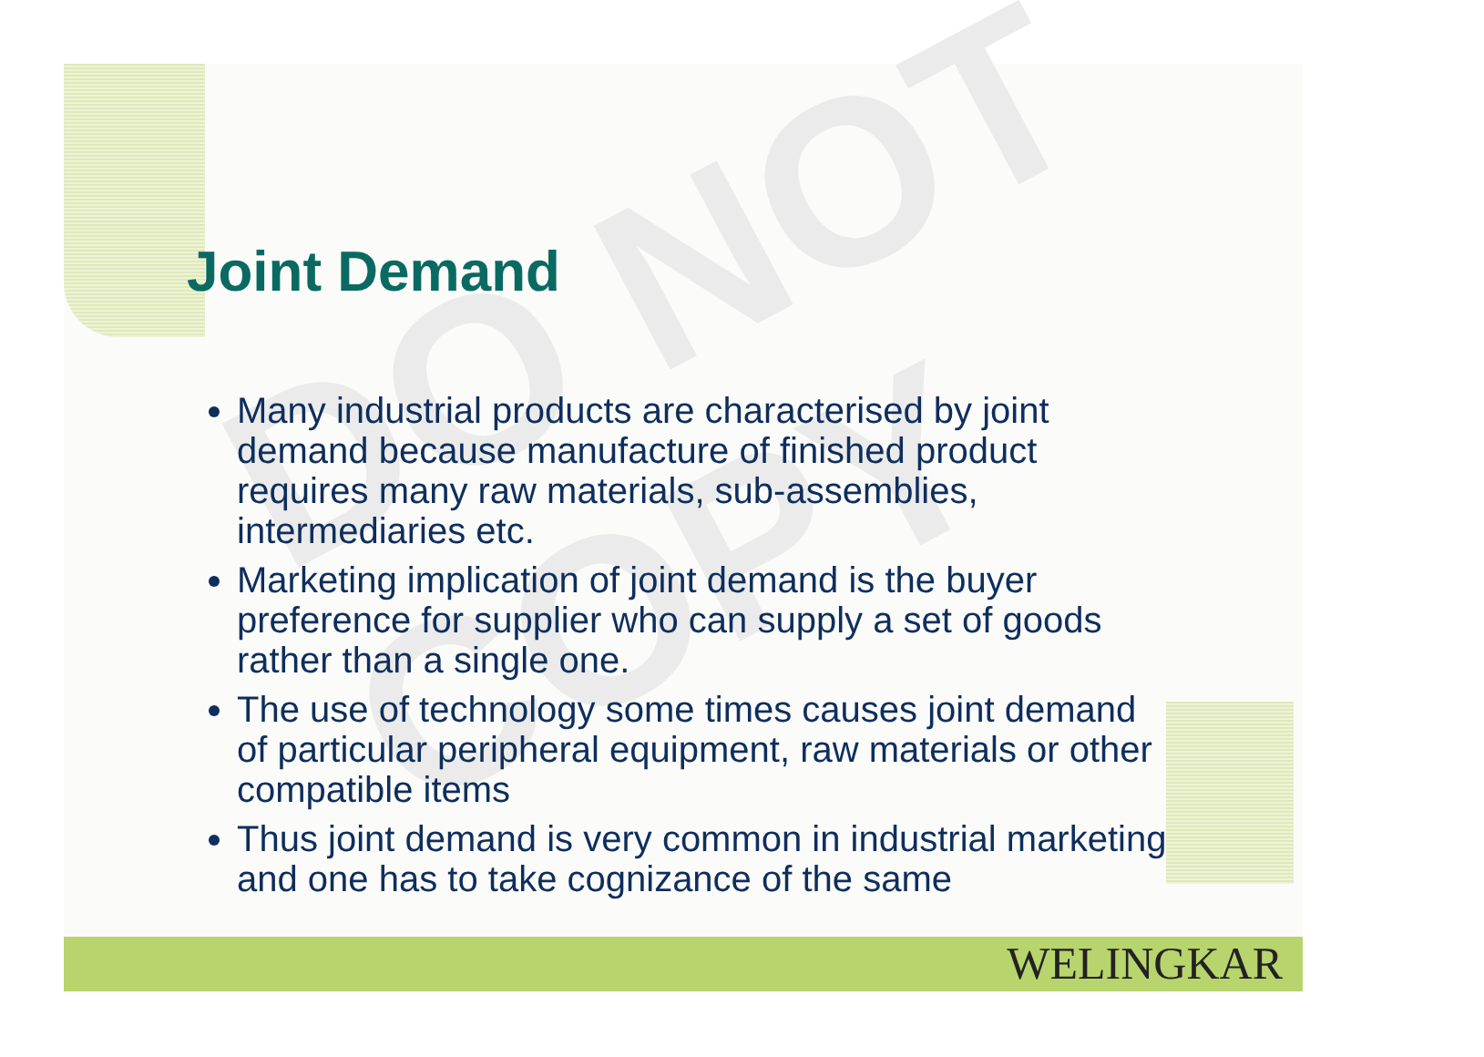DO NOT COPY
Joint Demand
Many industrial products are characterised by joint demand because manufacture of finished product requires many raw materials, sub-assemblies, intermediaries etc.
Marketing implication of joint demand is the buyer preference for supplier who can supply a set of goods rather than a single one.
The use of technology some times causes joint demand of particular peripheral equipment, raw materials or other compatible items
Thus joint demand is very common in industrial marketing and one has to take cognizance of the same
WELINGKAR